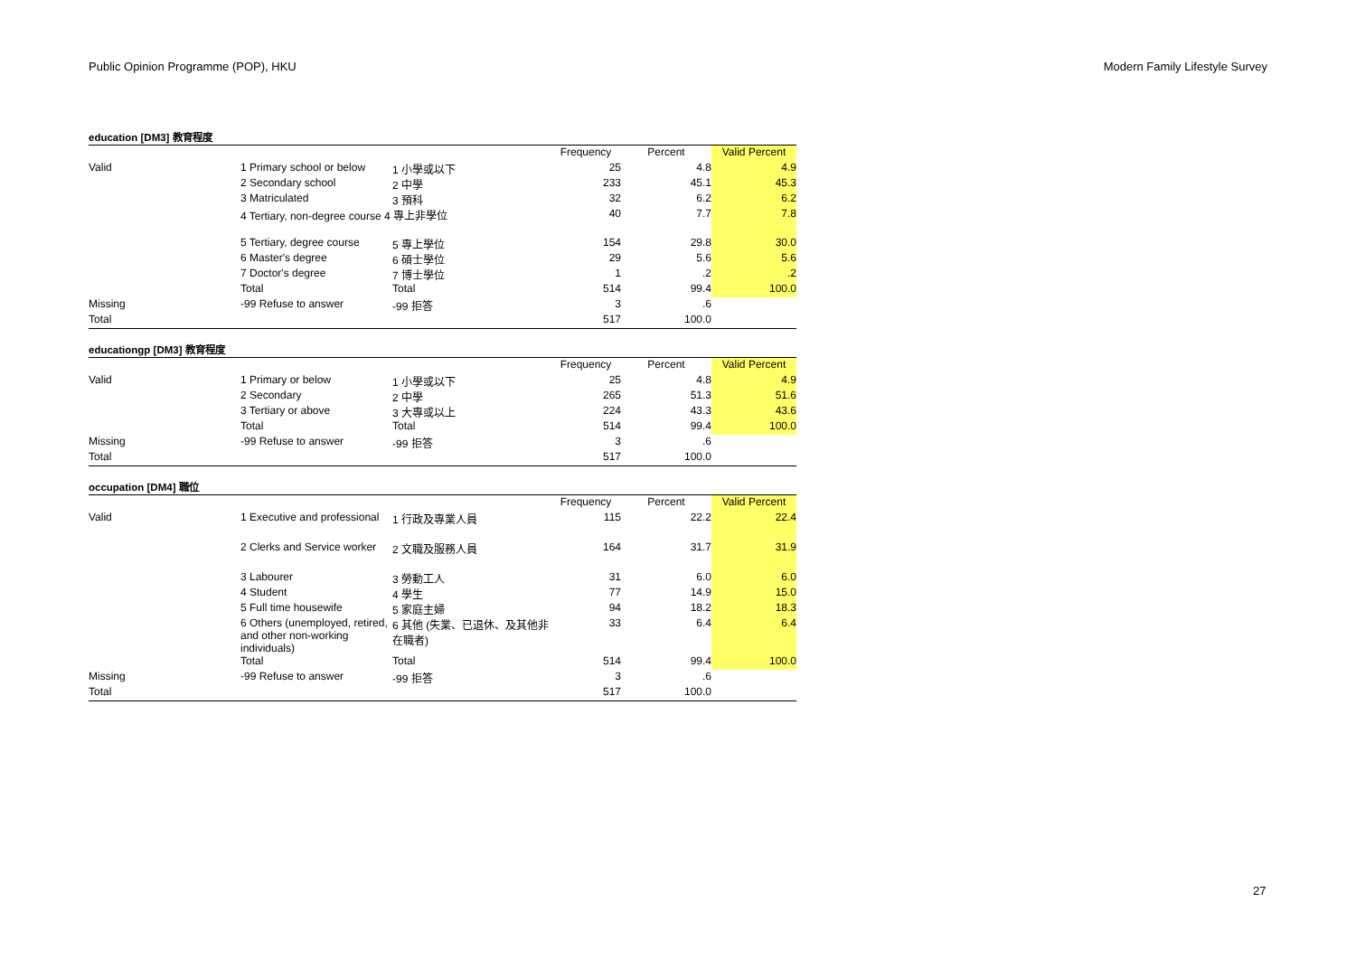Public Opinion Programme (POP), HKU Modern Family Lifestyle Survey
education [DM3] 教育程度
| | | | Frequency | Percent | Valid Percent |
| --- | --- | --- | --- | --- | --- |
| Valid | 1 Primary school or below | 1 小學或以下 | 25 | 4.8 | 4.9 |
| | 2 Secondary school | 2 中學 | 233 | 45.1 | 45.3 |
| | 3 Matriculated | 3 預科 | 32 | 6.2 | 6.2 |
| | 4 Tertiary, non-degree course 4 專上非學位 | | 40 | 7.7 | 7.8 |
| | 5 Tertiary, degree course | 5 專上學位 | 154 | 29.8 | 30.0 |
| | 6 Master's degree | 6 碩士學位 | 29 | 5.6 | 5.6 |
| | 7 Doctor's degree | 7 博士學位 | 1 | .2 | .2 |
| | Total | Total | 514 | 99.4 | 100.0 |
| Missing | -99 Refuse to answer | -99 拒答 | 3 | .6 | |
| Total | | | 517 | 100.0 | |
educationgp [DM3] 教育程度
| | | | Frequency | Percent | Valid Percent |
| --- | --- | --- | --- | --- | --- |
| Valid | 1 Primary or below | 1 小學或以下 | 25 | 4.8 | 4.9 |
| | 2 Secondary | 2 中學 | 265 | 51.3 | 51.6 |
| | 3 Tertiary or above | 3 大專或以上 | 224 | 43.3 | 43.6 |
| | Total | Total | 514 | 99.4 | 100.0 |
| Missing | -99 Refuse to answer | -99 拒答 | 3 | .6 | |
| Total | | | 517 | 100.0 | |
occupation [DM4] 職位
| | | | Frequency | Percent | Valid Percent |
| --- | --- | --- | --- | --- | --- |
| Valid | 1 Executive and professional | 1 行政及專業人員 | 115 | 22.2 | 22.4 |
| | 2 Clerks and Service worker | 2 文職及服務人員 | 164 | 31.7 | 31.9 |
| | 3 Labourer | 3 勞動工人 | 31 | 6.0 | 6.0 |
| | 4 Student | 4 學生 | 77 | 14.9 | 15.0 |
| | 5 Full time housewife | 5 家庭主婦 | 94 | 18.2 | 18.3 |
| | 6 Others (unemployed, retired, and other non-working individuals) | 6 其他 (失業、已退休、及其他非在職者) | 33 | 6.4 | 6.4 |
| | Total | Total | 514 | 99.4 | 100.0 |
| Missing | -99 Refuse to answer | -99 拒答 | 3 | .6 | |
| Total | | | 517 | 100.0 | |
27